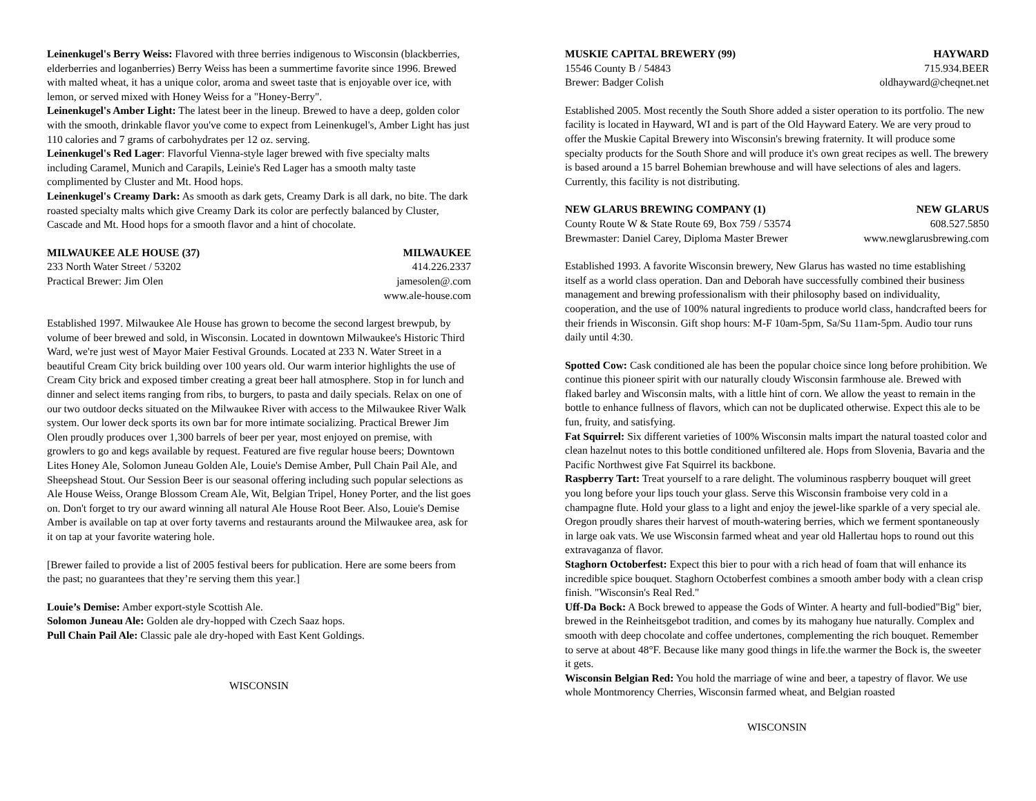Leinenkugel's Berry Weiss: Flavored with three berries indigenous to Wisconsin (blackberries, elderberries and loganberries) Berry Weiss has been a summertime favorite since 1996. Brewed with malted wheat, it has a unique color, aroma and sweet taste that is enjoyable over ice, with lemon, or served mixed with Honey Weiss for a "Honey-Berry".
Leinenkugel's Amber Light: The latest beer in the lineup. Brewed to have a deep, golden color with the smooth, drinkable flavor you've come to expect from Leinenkugel's, Amber Light has just 110 calories and 7 grams of carbohydrates per 12 oz. serving.
Leinenkugel's Red Lager: Flavorful Vienna-style lager brewed with five specialty malts including Caramel, Munich and Carapils, Leinie's Red Lager has a smooth malty taste complimented by Cluster and Mt. Hood hops.
Leinenkugel's Creamy Dark: As smooth as dark gets, Creamy Dark is all dark, no bite. The dark roasted specialty malts which give Creamy Dark its color are perfectly balanced by Cluster, Cascade and Mt. Hood hops for a smooth flavor and a hint of chocolate.
MILWAUKEE ALE HOUSE (37) MILWAUKEE
233 North Water Street / 53202 414.226.2337
Practical Brewer: Jim Olen jamesolen@.com
www.ale-house.com
Established 1997. Milwaukee Ale House has grown to become the second largest brewpub, by volume of beer brewed and sold, in Wisconsin. Located in downtown Milwaukee's Historic Third Ward, we're just west of Mayor Maier Festival Grounds. Located at 233 N. Water Street in a beautiful Cream City brick building over 100 years old. Our warm interior highlights the use of Cream City brick and exposed timber creating a great beer hall atmosphere. Stop in for lunch and dinner and select items ranging from ribs, to burgers, to pasta and daily specials. Relax on one of our two outdoor decks situated on the Milwaukee River with access to the Milwaukee River Walk system. Our lower deck sports its own bar for more intimate socializing. Practical Brewer Jim Olen proudly produces over 1,300 barrels of beer per year, most enjoyed on premise, with growlers to go and kegs available by request. Featured are five regular house beers; Downtown Lites Honey Ale, Solomon Juneau Golden Ale, Louie's Demise Amber, Pull Chain Pail Ale, and Sheepshead Stout. Our Session Beer is our seasonal offering including such popular selections as Ale House Weiss, Orange Blossom Cream Ale, Wit, Belgian Tripel, Honey Porter, and the list goes on. Don't forget to try our award winning all natural Ale House Root Beer. Also, Louie's Demise Amber is available on tap at over forty taverns and restaurants around the Milwaukee area, ask for it on tap at your favorite watering hole.
[Brewer failed to provide a list of 2005 festival beers for publication. Here are some beers from the past; no guarantees that they’re serving them this year.]
Louie’s Demise: Amber export-style Scottish Ale.
Solomon Juneau Ale: Golden ale dry-hopped with Czech Saaz hops.
Pull Chain Pail Ale: Classic pale ale dry-hoped with East Kent Goldings.
WISCONSIN
MUSKIE CAPITAL BREWERY (99) HAYWARD
15546 County B / 54843 715.934.BEER
Brewer: Badger Colish oldhayward@cheqnet.net
Established 2005. Most recently the South Shore added a sister operation to its portfolio. The new facility is located in Hayward, WI and is part of the Old Hayward Eatery. We are very proud to offer the Muskie Capital Brewery into Wisconsin's brewing fraternity. It will produce some specialty products for the South Shore and will produce it's own great recipes as well. The brewery is based around a 15 barrel Bohemian brewhouse and will have selections of ales and lagers. Currently, this facility is not distributing.
NEW GLARUS BREWING COMPANY (1) NEW GLARUS
County Route W & State Route 69, Box 759 / 53574 608.527.5850
Brewmaster: Daniel Carey, Diploma Master Brewer www.newglarusbrewing.com
Established 1993. A favorite Wisconsin brewery, New Glarus has wasted no time establishing itself as a world class operation. Dan and Deborah have successfully combined their business management and brewing professionalism with their philosophy based on individuality, cooperation, and the use of 100% natural ingredients to produce world class, handcrafted beers for their friends in Wisconsin. Gift shop hours: M-F 10am-5pm, Sa/Su 11am-5pm. Audio tour runs daily until 4:30.
Spotted Cow: Cask conditioned ale has been the popular choice since long before prohibition. We continue this pioneer spirit with our naturally cloudy Wisconsin farmhouse ale. Brewed with flaked barley and Wisconsin malts, with a little hint of corn. We allow the yeast to remain in the bottle to enhance fullness of flavors, which can not be duplicated otherwise. Expect this ale to be fun, fruity, and satisfying.
Fat Squirrel: Six different varieties of 100% Wisconsin malts impart the natural toasted color and clean hazelnut notes to this bottle conditioned unfiltered ale. Hops from Slovenia, Bavaria and the Pacific Northwest give Fat Squirrel its backbone.
Raspberry Tart: Treat yourself to a rare delight. The voluminous raspberry bouquet will greet you long before your lips touch your glass. Serve this Wisconsin framboise very cold in a champagne flute. Hold your glass to a light and enjoy the jewel-like sparkle of a very special ale. Oregon proudly shares their harvest of mouth-watering berries, which we ferment spontaneously in large oak vats. We use Wisconsin farmed wheat and year old Hallertau hops to round out this extravaganza of flavor.
Staghorn Octoberfest: Expect this bier to pour with a rich head of foam that will enhance its incredible spice bouquet. Staghorn Octoberfest combines a smooth amber body with a clean crisp finish. "Wisconsin's Real Red."
Uff-Da Bock: A Bock brewed to appease the Gods of Winter. A hearty and full-bodied"Big" bier, brewed in the Reinheitsgebot tradition, and comes by its mahogany hue naturally. Complex and smooth with deep chocolate and coffee undertones, complementing the rich bouquet. Remember to serve at about 48°F. Because like many good things in life.the warmer the Bock is, the sweeter it gets.
Wisconsin Belgian Red: You hold the marriage of wine and beer, a tapestry of flavor. We use whole Montmorency Cherries, Wisconsin farmed wheat, and Belgian roasted
WISCONSIN